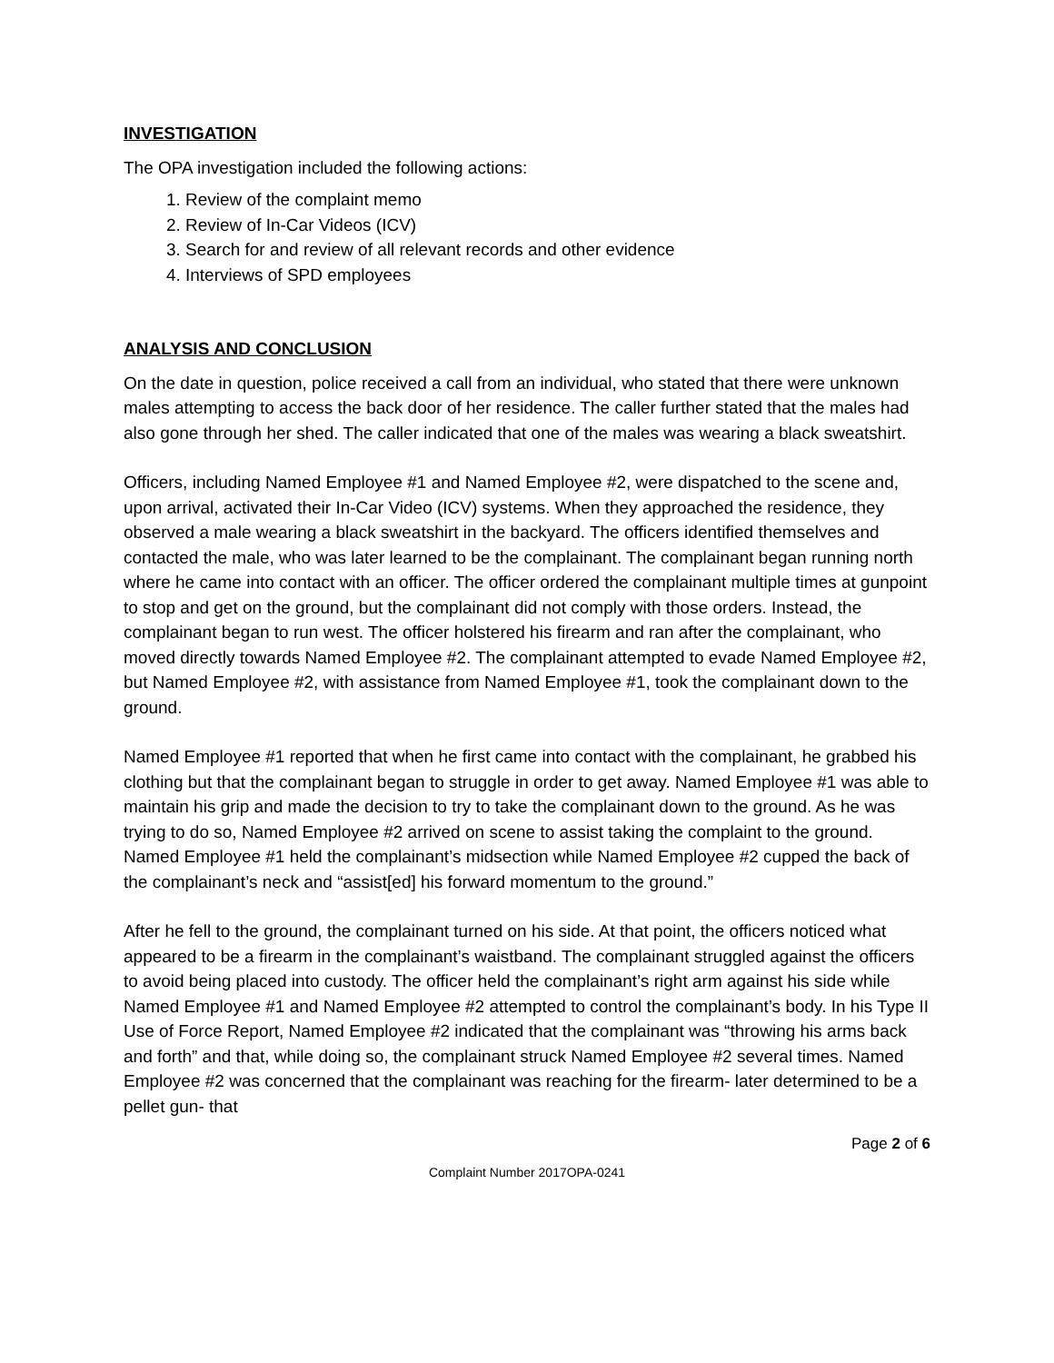INVESTIGATION
The OPA investigation included the following actions:
1. Review of the complaint memo
2. Review of In-Car Videos (ICV)
3. Search for and review of all relevant records and other evidence
4. Interviews of SPD employees
ANALYSIS AND CONCLUSION
On the date in question, police received a call from an individual, who stated that there were unknown males attempting to access the back door of her residence. The caller further stated that the males had also gone through her shed. The caller indicated that one of the males was wearing a black sweatshirt.
Officers, including Named Employee #1 and Named Employee #2, were dispatched to the scene and, upon arrival, activated their In-Car Video (ICV) systems. When they approached the residence, they observed a male wearing a black sweatshirt in the backyard. The officers identified themselves and contacted the male, who was later learned to be the complainant. The complainant began running north where he came into contact with an officer. The officer ordered the complainant multiple times at gunpoint to stop and get on the ground, but the complainant did not comply with those orders. Instead, the complainant began to run west. The officer holstered his firearm and ran after the complainant, who moved directly towards Named Employee #2. The complainant attempted to evade Named Employee #2, but Named Employee #2, with assistance from Named Employee #1, took the complainant down to the ground.
Named Employee #1 reported that when he first came into contact with the complainant, he grabbed his clothing but that the complainant began to struggle in order to get away. Named Employee #1 was able to maintain his grip and made the decision to try to take the complainant down to the ground. As he was trying to do so, Named Employee #2 arrived on scene to assist taking the complaint to the ground. Named Employee #1 held the complainant’s midsection while Named Employee #2 cupped the back of the complainant’s neck and “assist[ed] his forward momentum to the ground.”
After he fell to the ground, the complainant turned on his side. At that point, the officers noticed what appeared to be a firearm in the complainant’s waistband. The complainant struggled against the officers to avoid being placed into custody. The officer held the complainant’s right arm against his side while Named Employee #1 and Named Employee #2 attempted to control the complainant’s body. In his Type II Use of Force Report, Named Employee #2 indicated that the complainant was “throwing his arms back and forth” and that, while doing so, the complainant struck Named Employee #2 several times. Named Employee #2 was concerned that the complainant was reaching for the firearm- later determined to be a pellet gun- that
Page 2 of 6
Complaint Number 2017OPA-0241